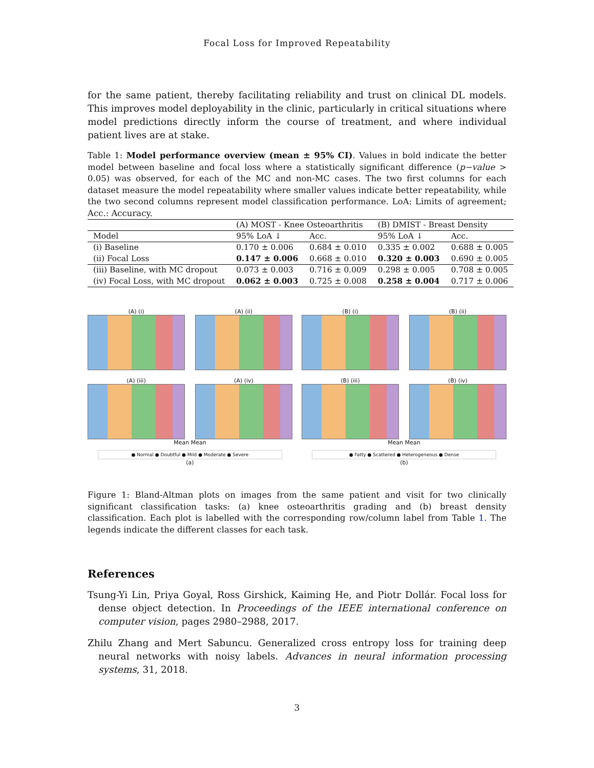Focal Loss for Improved Repeatability
for the same patient, thereby facilitating reliability and trust on clinical DL models. This improves model deployability in the clinic, particularly in critical situations where model predictions directly inform the course of treatment, and where individual patient lives are at stake.
Table 1: Model performance overview (mean ± 95% CI). Values in bold indicate the better model between baseline and focal loss where a statistically significant difference (p−value > 0.05) was observed, for each of the MC and non-MC cases. The two first columns for each dataset measure the model repeatability where smaller values indicate better repeatability, while the two second columns represent model classification performance. LoA: Limits of agreement; Acc.: Accuracy.
| | (A) MOST - Knee Osteoarthritis | | (B) DMIST - Breast Density | |
| Model | 95% LoA ↓ | Acc. | 95% LoA ↓ | Acc. |
| (i) Baseline | 0.170 ± 0.006 | 0.684 ± 0.010 | 0.335 ± 0.002 | 0.688 ± 0.005 |
| (ii) Focal Loss | 0.147 ± 0.006 | 0.668 ± 0.010 | 0.320 ± 0.003 | 0.690 ± 0.005 |
| (iii) Baseline, with MC dropout | 0.073 ± 0.003 | 0.716 ± 0.009 | 0.298 ± 0.005 | 0.708 ± 0.005 |
| (iv) Focal Loss, with MC dropout | 0.062 ± 0.003 | 0.725 ± 0.008 | 0.258 ± 0.004 | 0.717 ± 0.006 |
(A) (i)
(A) (ii)
(A) (iii)
(A) (iv)
Mean Mean
● Normal ● Doubtful ● Mild ● Moderate ● Severe
(a)
(B) (i)
(B) (ii)
(B) (iii)
(B) (iv)
Mean Mean
● Fatty ● Scattered ● Heterogeneous ● Dense
(b)
Figure 1: Bland-Altman plots on images from the same patient and visit for two clinically significant classification tasks: (a) knee osteoarthritis grading and (b) breast density classification. Each plot is labelled with the corresponding row/column label from Table 1. The legends indicate the different classes for each task.
References
Tsung-Yi Lin, Priya Goyal, Ross Girshick, Kaiming He, and Piotr Dollár. Focal loss for dense object detection. In Proceedings of the IEEE international conference on computer vision, pages 2980–2988, 2017.
Zhilu Zhang and Mert Sabuncu. Generalized cross entropy loss for training deep neural networks with noisy labels. Advances in neural information processing systems, 31, 2018.
3